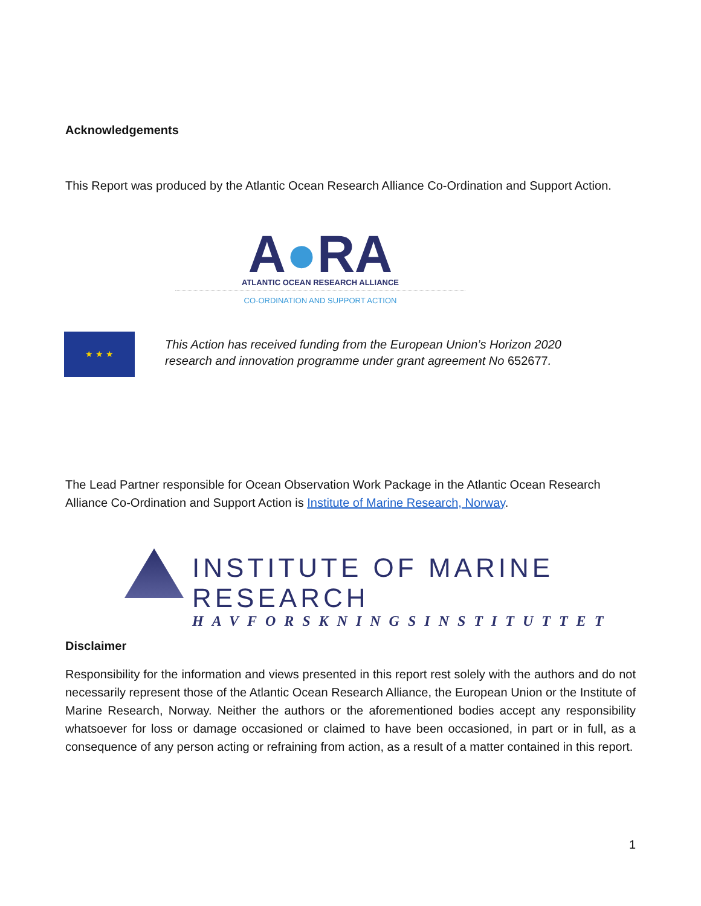Acknowledgements
This Report was produced by the Atlantic Ocean Research Alliance Co-Ordination and Support Action.
A●RA
ATLANTIC OCEAN RESEARCH ALLIANCE
CO-ORDINATION AND SUPPORT ACTION
★ ★ ★
This Action has received funding from the European Union’s Horizon 2020 research and innovation programme under grant agreement No 652677.
The Lead Partner responsible for Ocean Observation Work Package in the Atlantic Ocean Research Alliance Co-Ordination and Support Action is Institute of Marine Research, Norway.
INSTITUTE OF MARINE RESEARCH
HAVFORSKNINGSINSTITUTTET
Disclaimer
Responsibility for the information and views presented in this report rest solely with the authors and do not necessarily represent those of the Atlantic Ocean Research Alliance, the European Union or the Institute of Marine Research, Norway. Neither the authors or the aforementioned bodies accept any responsibility whatsoever for loss or damage occasioned or claimed to have been occasioned, in part or in full, as a consequence of any person acting or refraining from action, as a result of a matter contained in this report.
1